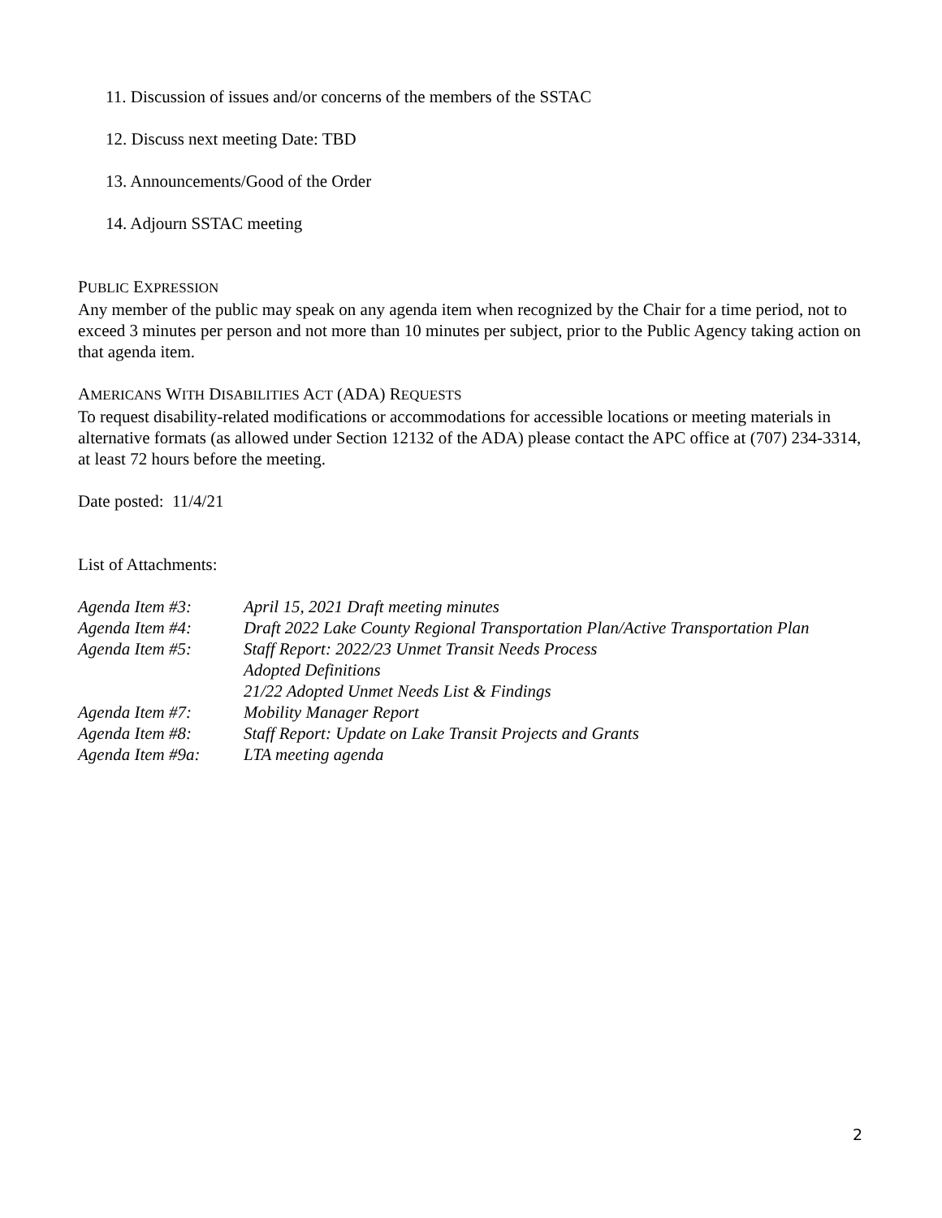11. Discussion of issues and/or concerns of the members of the SSTAC
12. Discuss next meeting Date: TBD
13. Announcements/Good of the Order
14. Adjourn SSTAC meeting
PUBLIC EXPRESSION
Any member of the public may speak on any agenda item when recognized by the Chair for a time period, not to exceed 3 minutes per person and not more than 10 minutes per subject, prior to the Public Agency taking action on that agenda item.
AMERICANS WITH DISABILITIES ACT (ADA) REQUESTS
To request disability-related modifications or accommodations for accessible locations or meeting materials in alternative formats (as allowed under Section 12132 of the ADA) please contact the APC office at (707) 234-3314, at least 72 hours before the meeting.
Date posted: 11/4/21
List of Attachments:
| Agenda Item #3: | April 15, 2021 Draft meeting minutes |
| Agenda Item #4: | Draft 2022 Lake County Regional Transportation Plan/Active Transportation Plan |
| Agenda Item #5: | Staff Report: 2022/23 Unmet Transit Needs Process |
| | Adopted Definitions |
| | 21/22 Adopted Unmet Needs List & Findings |
| Agenda Item #7: | Mobility Manager Report |
| Agenda Item #8: | Staff Report: Update on Lake Transit Projects and Grants |
| Agenda Item #9a: | LTA meeting agenda |
2